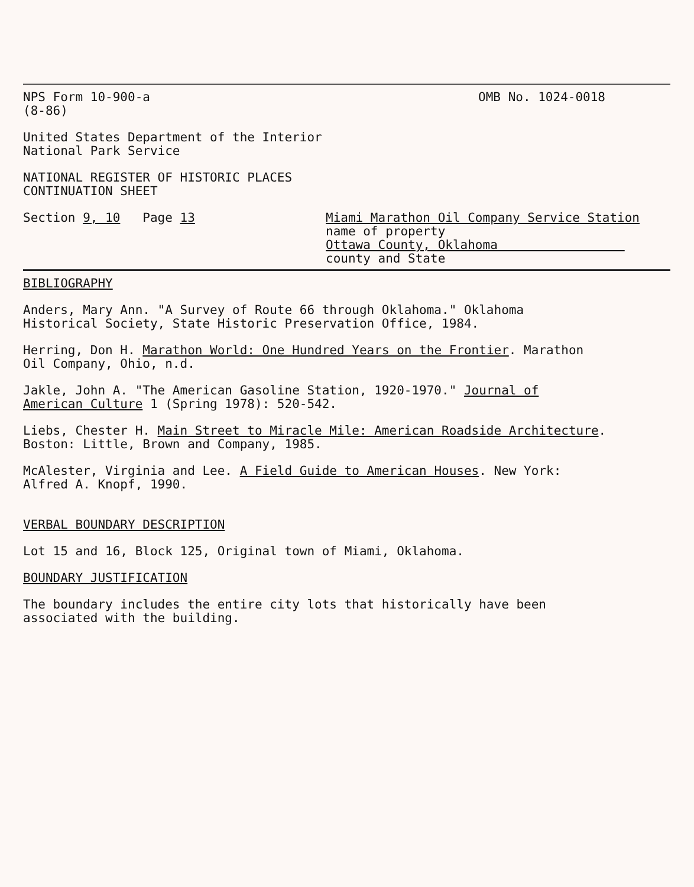NPS Form 10-900-a OMB No. 1024-0018
(8-86)
United States Department of the Interior
National Park Service
NATIONAL REGISTER OF HISTORIC PLACES
CONTINUATION SHEET
Section 9, 10 Page 13 Miami Marathon Oil Company Service Station
name of property
Ottawa County, Oklahoma
county and State
BIBLIOGRAPHY
Anders, Mary Ann. "A Survey of Route 66 through Oklahoma." Oklahoma
Historical Society, State Historic Preservation Office, 1984.
Herring, Don H. Marathon World: One Hundred Years on the Frontier. Marathon
Oil Company, Ohio, n.d.
Jakle, John A. "The American Gasoline Station, 1920-1970." Journal of
American Culture 1 (Spring 1978): 520-542.
Liebs, Chester H. Main Street to Miracle Mile: American Roadside Architecture.
Boston: Little, Brown and Company, 1985.
McAlester, Virginia and Lee. A Field Guide to American Houses. New York:
Alfred A. Knopf, 1990.
VERBAL BOUNDARY DESCRIPTION
Lot 15 and 16, Block 125, Original town of Miami, Oklahoma.
BOUNDARY JUSTIFICATION
The boundary includes the entire city lots that historically have been
associated with the building.